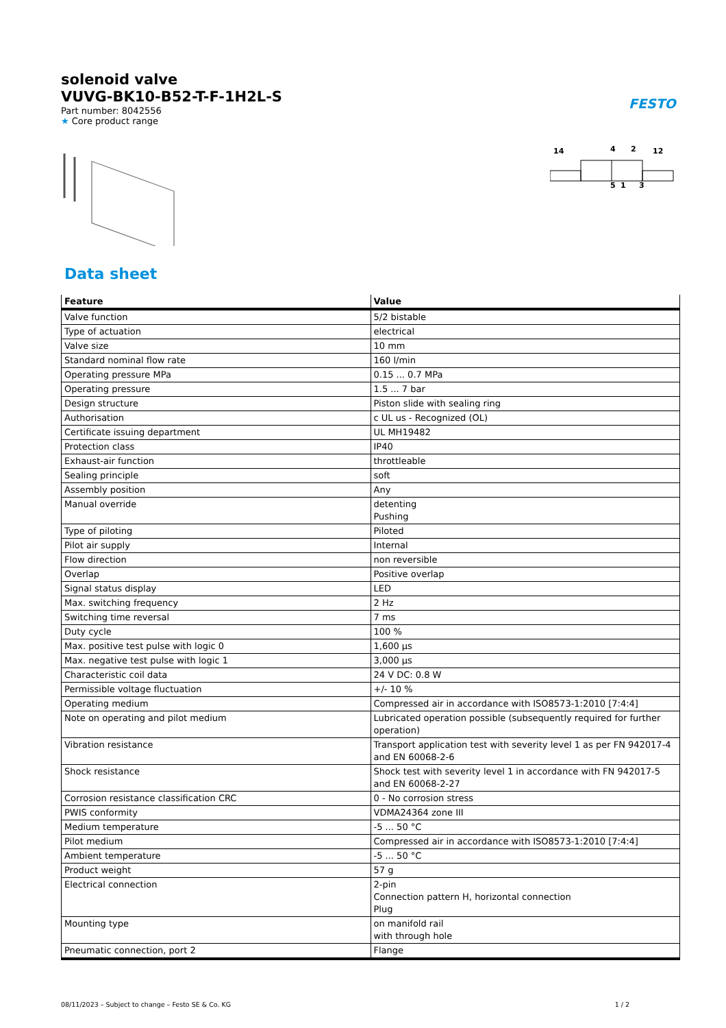FESTO
solenoid valve
VUVG-BK10-B52-T-F-1H2L-S
Part number: 8042556
★ Core product range
14
12
4
2
5
1
3
Data sheet
| Feature | Value |
| --- | --- |
| Valve function | 5/2 bistable |
| Type of actuation | electrical |
| Valve size | 10 mm |
| Standard nominal flow rate | 160 l/min |
| Operating pressure MPa | 0.15 ... 0.7 MPa |
| Operating pressure | 1.5 ... 7 bar |
| Design structure | Piston slide with sealing ring |
| Authorisation | c UL us - Recognized (OL) |
| Certificate issuing department | UL MH19482 |
| Protection class | IP40 |
| Exhaust-air function | throttleable |
| Sealing principle | soft |
| Assembly position | Any |
| Manual override | detenting Pushing |
| Type of piloting | Piloted |
| Pilot air supply | Internal |
| Flow direction | non reversible |
| Overlap | Positive overlap |
| Signal status display | LED |
| Max. switching frequency | 2 Hz |
| Switching time reversal | 7 ms |
| Duty cycle | 100 % |
| Max. positive test pulse with logic 0 | 1,600 µs |
| Max. negative test pulse with logic 1 | 3,000 µs |
| Characteristic coil data | 24 V DC: 0.8 W |
| Permissible voltage fluctuation | +/- 10 % |
| Operating medium | Compressed air in accordance with ISO8573-1:2010 [7:4:4] |
| Note on operating and pilot medium | Lubricated operation possible (subsequently required for further operation) |
| Vibration resistance | Transport application test with severity level 1 as per FN 942017-4 and EN 60068-2-6 |
| Shock resistance | Shock test with severity level 1 in accordance with FN 942017-5 and EN 60068-2-27 |
| Corrosion resistance classification CRC | 0 - No corrosion stress |
| PWIS conformity | VDMA24364 zone III |
| Medium temperature | -5 ... 50 °C |
| Pilot medium | Compressed air in accordance with ISO8573-1:2010 [7:4:4] |
| Ambient temperature | -5 ... 50 °C |
| Product weight | 57 g |
| Electrical connection | 2-pin Connection pattern H, horizontal connection Plug |
| Mounting type | on manifold rail with through hole |
| Pneumatic connection, port 2 | Flange |
08/11/2023 – Subject to change – Festo SE & Co. KG 1 / 2